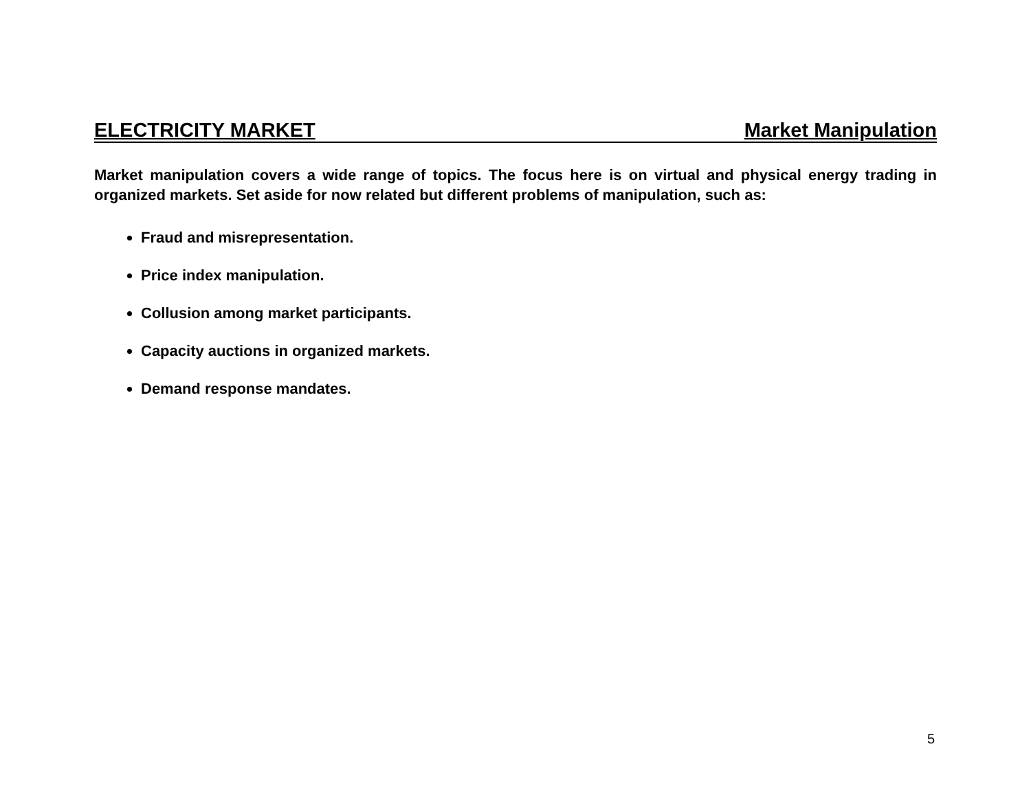ELECTRICITY MARKET Market Manipulation
Market manipulation covers a wide range of topics. The focus here is on virtual and physical energy trading in organized markets. Set aside for now related but different problems of manipulation, such as:
Fraud and misrepresentation.
Price index manipulation.
Collusion among market participants.
Capacity auctions in organized markets.
Demand response mandates.
5